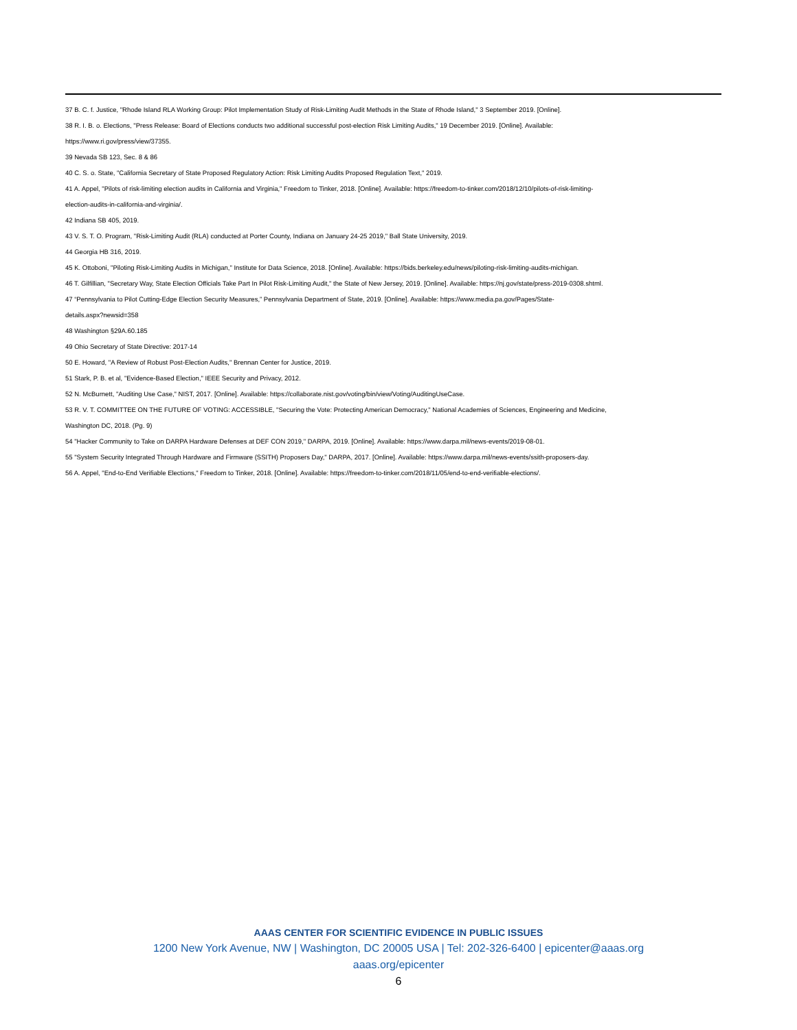37 B. C. f. Justice, "Rhode Island RLA Working Group: Pilot Implementation Study of Risk-Limiting Audit Methods in the State of Rhode Island," 3 September 2019. [Online].
38 R. I. B. o. Elections, "Press Release: Board of Elections conducts two additional successful post-election Risk Limiting Audits," 19 December 2019. [Online]. Available:
https://www.ri.gov/press/view/37355.
39 Nevada SB 123, Sec. 8 & 86
40 C. S. o. State, "California Secretary of State Proposed Regulatory Action: Risk Limiting Audits Proposed Regulation Text," 2019.
41 A. Appel, "Pilots of risk-limiting election audits in California and Virginia," Freedom to Tinker, 2018. [Online]. Available: https://freedom-to-tinker.com/2018/12/10/pilots-of-risk-limiting-
election-audits-in-california-and-virginia/.
42 Indiana SB 405, 2019.
43 V. S. T. O. Program, "Risk-Limiting Audit (RLA) conducted at Porter County, Indiana on January 24-25 2019," Ball State University, 2019.
44 Georgia HB 316, 2019.
45 K. Ottoboni, "Piloting Risk-Limiting Audits in Michigan," Institute for Data Science, 2018. [Online]. Available: https://bids.berkeley.edu/news/piloting-risk-limiting-audits-michigan.
46 T. Gilfillian, "Secretary Way, State Election Officials Take Part In Pilot Risk-Limiting Audit," the State of New Jersey, 2019. [Online]. Available: https://nj.gov/state/press-2019-0308.shtml.
47 “Pennsylvania to Pilot Cutting-Edge Election Security Measures,” Pennsylvania Department of State, 2019. [Online]. Available: https://www.media.pa.gov/Pages/State-
details.aspx?newsid=358
48 Washington §29A.60.185
49 Ohio Secretary of State Directive: 2017-14
50 E. Howard, "A Review of Robust Post-Election Audits," Brennan Center for Justice, 2019.
51 Stark, P. B. et al, "Evidence-Based Election," IEEE Security and Privacy, 2012.
52 N. McBurnett, "Auditing Use Case," NIST, 2017. [Online]. Available: https://collaborate.nist.gov/voting/bin/view/Voting/AuditingUseCase.
53 R. V. T. COMMITTEE ON THE FUTURE OF VOTING: ACCESSIBLE, "Securing the Vote: Protecting American Democracy," National Academies of Sciences, Engineering and Medicine,
Washington DC, 2018. (Pg. 9)
54 "Hacker Community to Take on DARPA Hardware Defenses at DEF CON 2019," DARPA, 2019. [Online]. Available: https://www.darpa.mil/news-events/2019-08-01.
55 "System Security Integrated Through Hardware and Firmware (SSITH) Proposers Day," DARPA, 2017. [Online]. Available: https://www.darpa.mil/news-events/ssith-proposers-day.
56 A. Appel, "End-to-End Verifiable Elections," Freedom to Tinker, 2018. [Online]. Available: https://freedom-to-tinker.com/2018/11/05/end-to-end-verifiable-elections/.
AAAS CENTER FOR SCIENTIFIC EVIDENCE IN PUBLIC ISSUES
1200 New York Avenue, NW | Washington, DC 20005 USA | Tel: 202-326-6400 | epicenter@aaas.org
aaas.org/epicenter
6